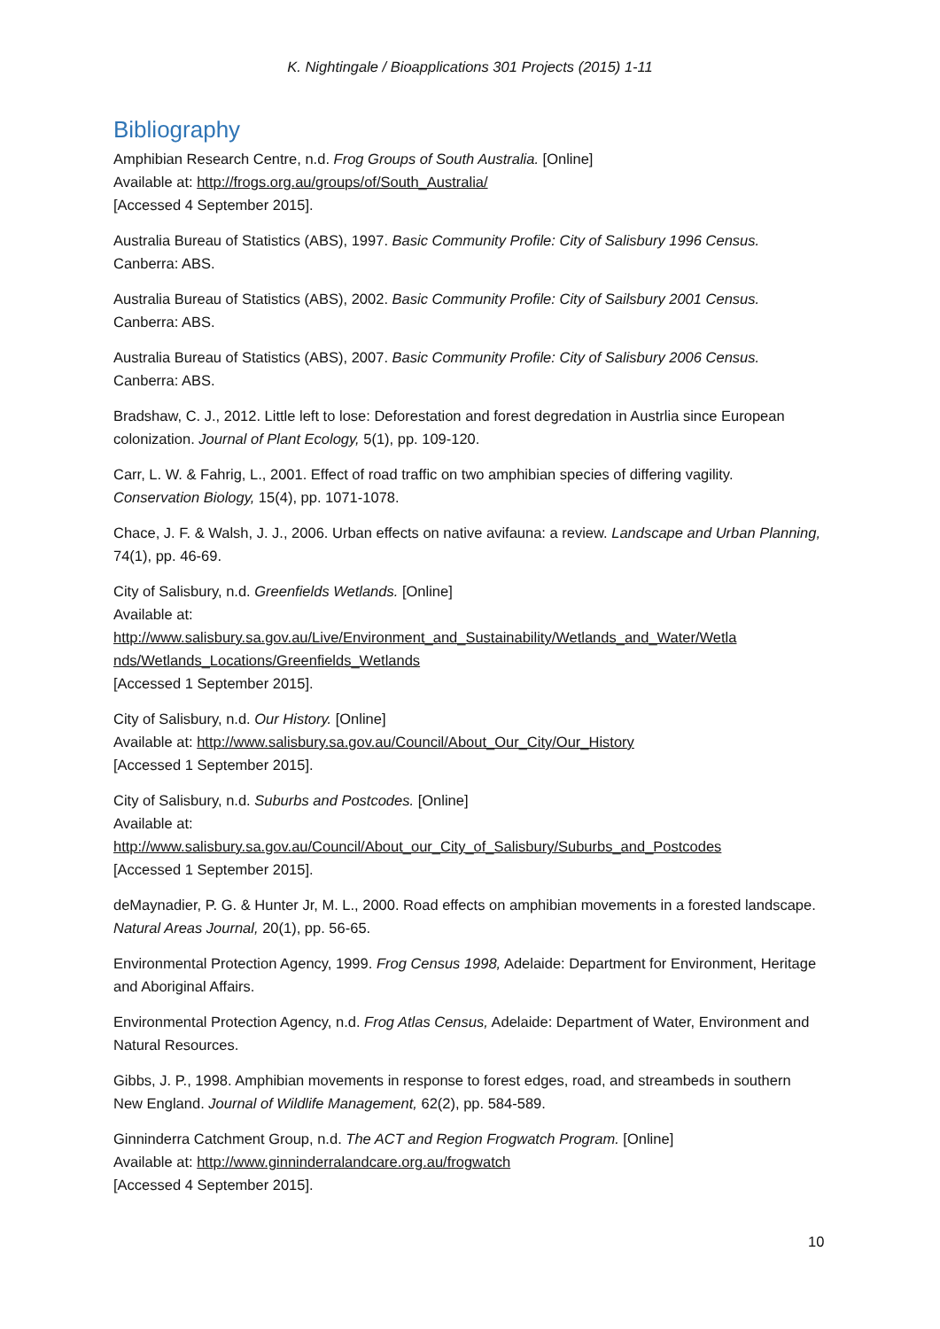K. Nightingale / Bioapplications 301 Projects (2015) 1-11
Bibliography
Amphibian Research Centre, n.d. Frog Groups of South Australia. [Online]
Available at: http://frogs.org.au/groups/of/South_Australia/
[Accessed 4 September 2015].
Australia Bureau of Statistics (ABS), 1997. Basic Community Profile: City of Salisbury 1996 Census.
Canberra: ABS.
Australia Bureau of Statistics (ABS), 2002. Basic Community Profile: City of Sailsbury 2001 Census.
Canberra: ABS.
Australia Bureau of Statistics (ABS), 2007. Basic Community Profile: City of Salisbury 2006 Census.
Canberra: ABS.
Bradshaw, C. J., 2012. Little left to lose: Deforestation and forest degredation in Austrlia since European colonization. Journal of Plant Ecology, 5(1), pp. 109-120.
Carr, L. W. & Fahrig, L., 2001. Effect of road traffic on two amphibian species of differing vagility. Conservation Biology, 15(4), pp. 1071-1078.
Chace, J. F. & Walsh, J. J., 2006. Urban effects on native avifauna: a review. Landscape and Urban Planning, 74(1), pp. 46-69.
City of Salisbury, n.d. Greenfields Wetlands. [Online]
Available at:
http://www.salisbury.sa.gov.au/Live/Environment_and_Sustainability/Wetlands_and_Water/Wetla nds/Wetlands_Locations/Greenfields_Wetlands
[Accessed 1 September 2015].
City of Salisbury, n.d. Our History. [Online]
Available at: http://www.salisbury.sa.gov.au/Council/About_Our_City/Our_History
[Accessed 1 September 2015].
City of Salisbury, n.d. Suburbs and Postcodes. [Online]
Available at:
http://www.salisbury.sa.gov.au/Council/About_our_City_of_Salisbury/Suburbs_and_Postcodes
[Accessed 1 September 2015].
deMaynadier, P. G. & Hunter Jr, M. L., 2000. Road effects on amphibian movements in a forested landscape. Natural Areas Journal, 20(1), pp. 56-65.
Environmental Protection Agency, 1999. Frog Census 1998, Adelaide: Department for Environment, Heritage and Aboriginal Affairs.
Environmental Protection Agency, n.d. Frog Atlas Census, Adelaide: Department of Water, Environment and Natural Resources.
Gibbs, J. P., 1998. Amphibian movements in response to forest edges, road, and streambeds in southern New England. Journal of Wildlife Management, 62(2), pp. 584-589.
Ginninderra Catchment Group, n.d. The ACT and Region Frogwatch Program. [Online]
Available at: http://www.ginninderralandcare.org.au/frogwatch
[Accessed 4 September 2015].
10